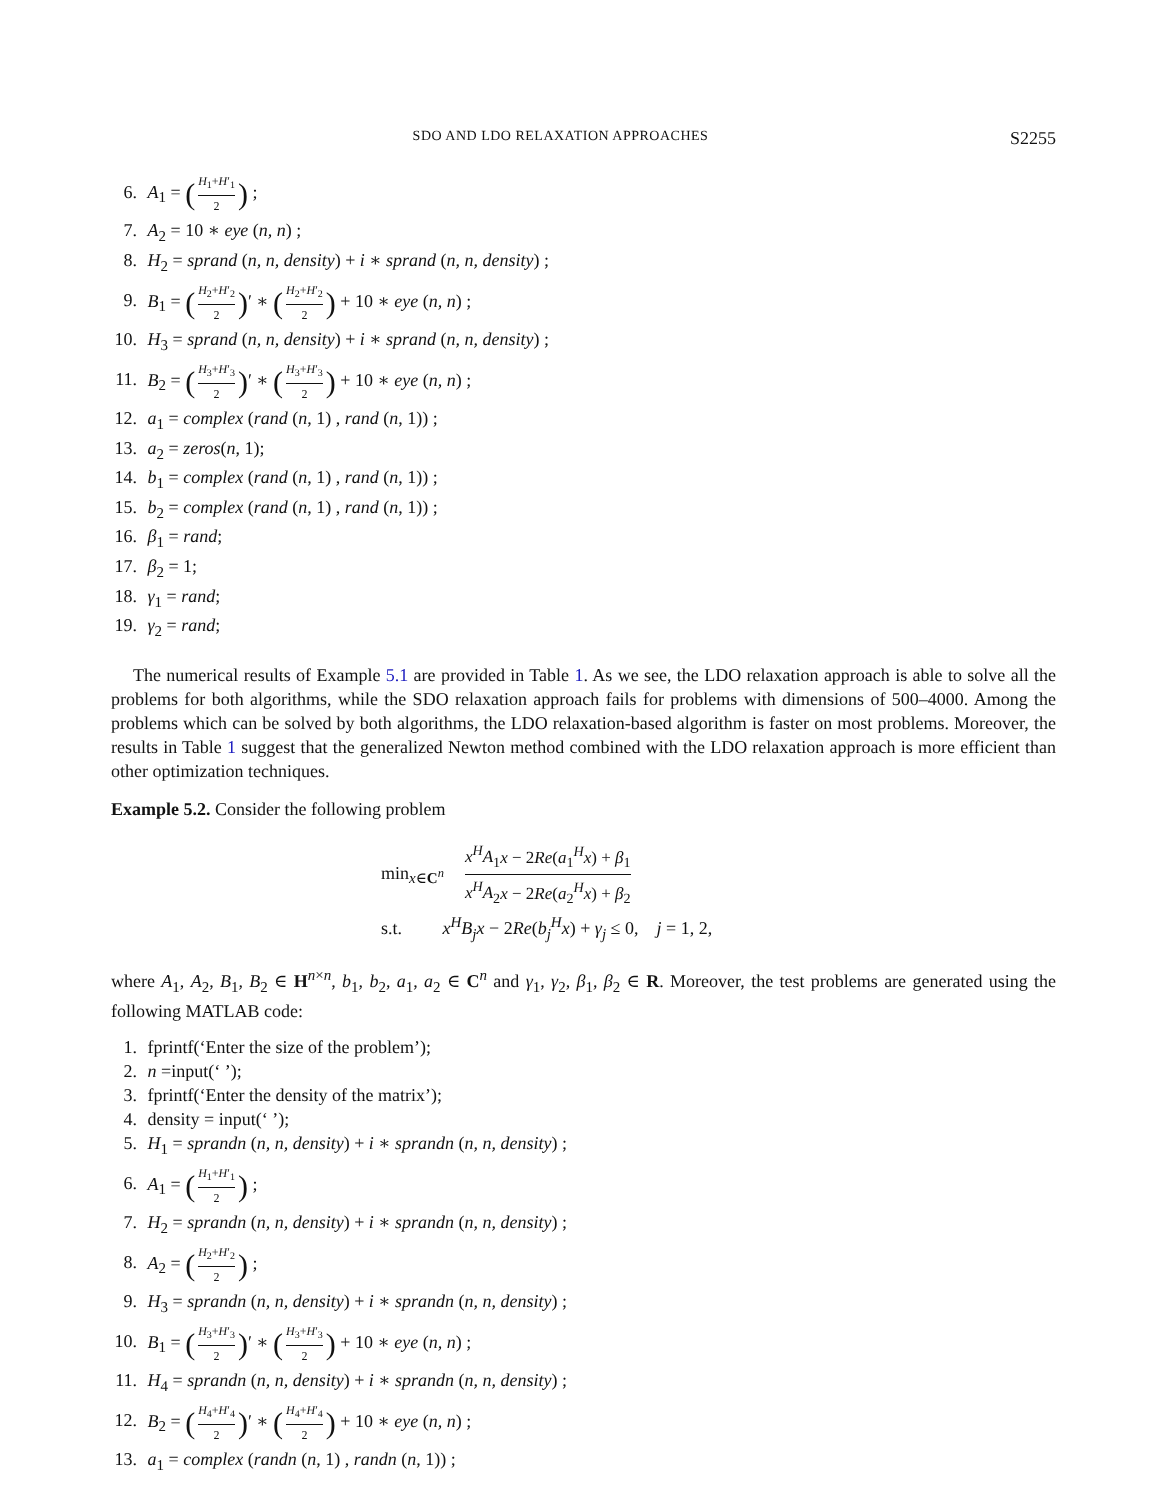SDO AND LDO RELAXATION APPROACHES S2255
6. A<sub>1</sub> = (H<sub>1</sub>+H′<sub>1</sub> 2) ;
7. A<sub>2</sub> = 10 ∗ eye (n, n) ;
8. H<sub>2</sub> = sprand (n, n, density) + i ∗ sprand (n, n, density) ;
9. B<sub>1</sub> = (H<sub>2</sub>+H′<sub>2</sub> 2)′ ∗ (H<sub>2</sub>+H′<sub>2</sub> 2) + 10 ∗ eye (n, n) ;
10. H<sub>3</sub> = sprand (n, n, density) + i ∗ sprand (n, n, density) ;
11. B<sub>2</sub> = (H<sub>3</sub>+H′<sub>3</sub> 2)′ ∗ (H<sub>3</sub>+H′<sub>3</sub> 2) + 10 ∗ eye (n, n) ;
12. a<sub>1</sub> = complex (rand (n, 1) , rand (n, 1)) ;
13. a<sub>2</sub> = zeros(n, 1);
14. b<sub>1</sub> = complex (rand (n, 1) , rand (n, 1)) ;
15. b<sub>2</sub> = complex (rand (n, 1) , rand (n, 1)) ;
16. β<sub>1</sub> = rand;
17. β<sub>2</sub> = 1;
18. γ<sub>1</sub> = rand;
19. γ<sub>2</sub> = rand;
The numerical results of Example 5.1 are provided in Table 1. As we see, the LDO relaxation approach is able to solve all the problems for both algorithms, while the SDO relaxation approach fails for problems with dimensions of 500–4000. Among the problems which can be solved by both algorithms, the LDO relaxation-based algorithm is faster on most problems. Moreover, the results in Table 1 suggest that the generalized Newton method combined with the LDO relaxation approach is more efficient than other optimization techniques.
Example 5.2. Consider the following problem
min<sub>x∈C<sup>n</sup></sub> x<sup>H</sup>A<sub>1</sub>x − 2Re(a<sub>1</sub><sup>H</sup>x) + β<sub>1</sub> x<sup>H</sup>A<sub>2</sub>x − 2Re(a<sub>2</sub><sup>H</sup>x) + β<sub>2</sub>
s.t. x<sup>H</sup>B<sub>j</sub>x − 2Re(b<sub>j</sub><sup>H</sup>x) + γ<sub>j</sub> ≤ 0, j = 1, 2,
where A<sub>1</sub>, A<sub>2</sub>, B<sub>1</sub>, B<sub>2</sub> ∈ H<sup>n×n</sup>, b<sub>1</sub>, b<sub>2</sub>, a<sub>1</sub>, a<sub>2</sub> ∈ C<sup>n</sup> and γ<sub>1</sub>, γ<sub>2</sub>, β<sub>1</sub>, β<sub>2</sub> ∈ R. Moreover, the test problems are generated using the following MATLAB code:
1. fprintf(‘Enter the size of the problem’);
2. n =input(‘ ’);
3. fprintf(‘Enter the density of the matrix’);
4. density = input(‘ ’);
5. H<sub>1</sub> = sprandn (n, n, density) + i ∗ sprandn (n, n, density) ;
6. A<sub>1</sub> = (H<sub>1</sub>+H′<sub>1</sub> 2) ;
7. H<sub>2</sub> = sprandn (n, n, density) + i ∗ sprandn (n, n, density) ;
8. A<sub>2</sub> = (H<sub>2</sub>+H′<sub>2</sub> 2) ;
9. H<sub>3</sub> = sprandn (n, n, density) + i ∗ sprandn (n, n, density) ;
10. B<sub>1</sub> = (H<sub>3</sub>+H′<sub>3</sub> 2)′ ∗ (H<sub>3</sub>+H′<sub>3</sub> 2) + 10 ∗ eye (n, n) ;
11. H<sub>4</sub> = sprandn (n, n, density) + i ∗ sprandn (n, n, density) ;
12. B<sub>2</sub> = (H<sub>4</sub>+H′<sub>4</sub> 2)′ ∗ (H<sub>4</sub>+H′<sub>4</sub> 2) + 10 ∗ eye (n, n) ;
13. a<sub>1</sub> = complex (randn (n, 1) , randn (n, 1)) ;